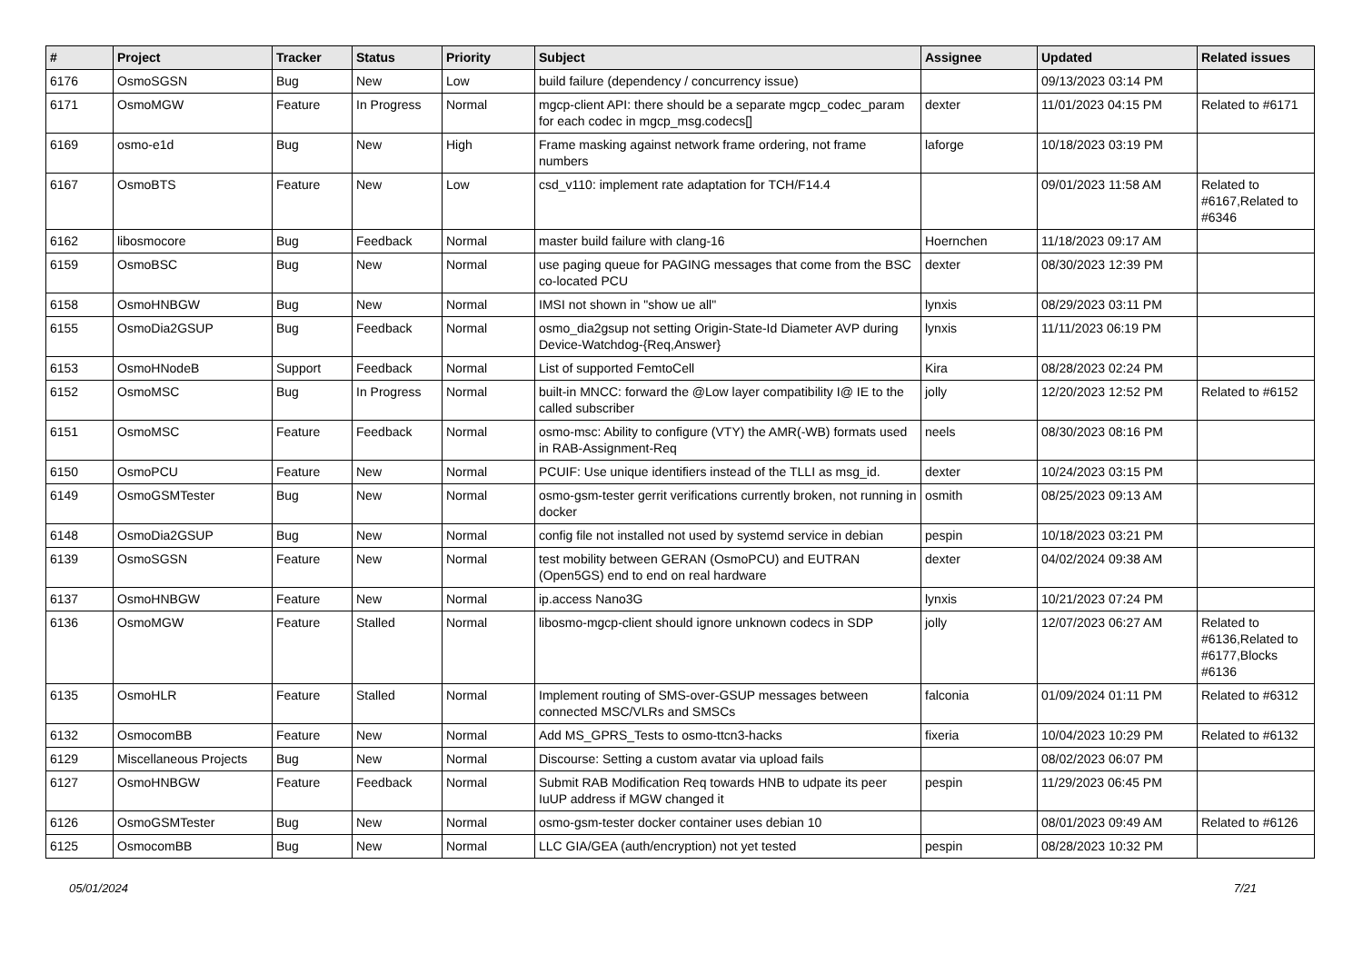| # | Project | Tracker | Status | Priority | Subject | Assignee | Updated | Related issues |
| --- | --- | --- | --- | --- | --- | --- | --- | --- |
| 6176 | OsmoSGSN | Bug | New | Low | build failure (dependency / concurrency issue) | | 09/13/2023 03:14 PM | |
| 6171 | OsmoMGW | Feature | In Progress | Normal | mgcp-client API: there should be a separate mgcp_codec_param for each codec in mgcp_msg.codecs[] | dexter | 11/01/2023 04:15 PM | Related to #6171 |
| 6169 | osmo-e1d | Bug | New | High | Frame masking against network frame ordering, not frame numbers | laforge | 10/18/2023 03:19 PM | |
| 6167 | OsmoBTS | Feature | New | Low | csd_v110: implement rate adaptation for TCH/F14.4 | | 09/01/2023 11:58 AM | Related to #6167,Related to #6346 |
| 6162 | libosmocore | Bug | Feedback | Normal | master build failure with clang-16 | Hoernchen | 11/18/2023 09:17 AM | |
| 6159 | OsmoBSC | Bug | New | Normal | use paging queue for PAGING messages that come from the BSC co-located PCU | dexter | 08/30/2023 12:39 PM | |
| 6158 | OsmoHNBGW | Bug | New | Normal | IMSI not shown in "show ue all" | lynxis | 08/29/2023 03:11 PM | |
| 6155 | OsmoDia2GSUP | Bug | Feedback | Normal | osmo_dia2gsup not setting Origin-State-Id Diameter AVP during Device-Watchdog-{Req,Answer} | lynxis | 11/11/2023 06:19 PM | |
| 6153 | OsmoHNodeB | Support | Feedback | Normal | List of supported FemtoCell | Kira | 08/28/2023 02:24 PM | |
| 6152 | OsmoMSC | Bug | In Progress | Normal | built-in MNCC: forward the @Low layer compatibility I@ IE to the called subscriber | jolly | 12/20/2023 12:52 PM | Related to #6152 |
| 6151 | OsmoMSC | Feature | Feedback | Normal | osmo-msc: Ability to configure (VTY) the AMR(-WB) formats used in RAB-Assignment-Req | neels | 08/30/2023 08:16 PM | |
| 6150 | OsmoPCU | Feature | New | Normal | PCUIF: Use unique identifiers instead of the TLLI as msg_id. | dexter | 10/24/2023 03:15 PM | |
| 6149 | OsmoGSMTester | Bug | New | Normal | osmo-gsm-tester gerrit verifications currently broken, not running in docker | osmith | 08/25/2023 09:13 AM | |
| 6148 | OsmoDia2GSUP | Bug | New | Normal | config file not installed not used by systemd service in debian | pespin | 10/18/2023 03:21 PM | |
| 6139 | OsmoSGSN | Feature | New | Normal | test mobility between GERAN (OsmoPCU) and EUTRAN (Open5GS) end to end on real hardware | dexter | 04/02/2024 09:38 AM | |
| 6137 | OsmoHNBGW | Feature | New | Normal | ip.access Nano3G | lynxis | 10/21/2023 07:24 PM | |
| 6136 | OsmoMGW | Feature | Stalled | Normal | libosmo-mgcp-client should ignore unknown codecs in SDP | jolly | 12/07/2023 06:27 AM | Related to #6136,Related to #6177,Blocks #6136 |
| 6135 | OsmoHLR | Feature | Stalled | Normal | Implement routing of SMS-over-GSUP messages between connected MSC/VLRs and SMSCs | falconia | 01/09/2024 01:11 PM | Related to #6312 |
| 6132 | OsmocomBB | Feature | New | Normal | Add MS_GPRS_Tests to osmo-ttcn3-hacks | fixeria | 10/04/2023 10:29 PM | Related to #6132 |
| 6129 | Miscellaneous Projects | Bug | New | Normal | Discourse: Setting a custom avatar via upload fails | | 08/02/2023 06:07 PM | |
| 6127 | OsmoHNBGW | Feature | Feedback | Normal | Submit RAB Modification Req towards HNB to udpate its peer IuUP address if MGW changed it | pespin | 11/29/2023 06:45 PM | |
| 6126 | OsmoGSMTester | Bug | New | Normal | osmo-gsm-tester docker container uses debian 10 | | 08/01/2023 09:49 AM | Related to #6126 |
| 6125 | OsmocomBB | Bug | New | Normal | LLC GIA/GEA (auth/encryption) not yet tested | pespin | 08/28/2023 10:32 PM | |
05/01/2024 7/21